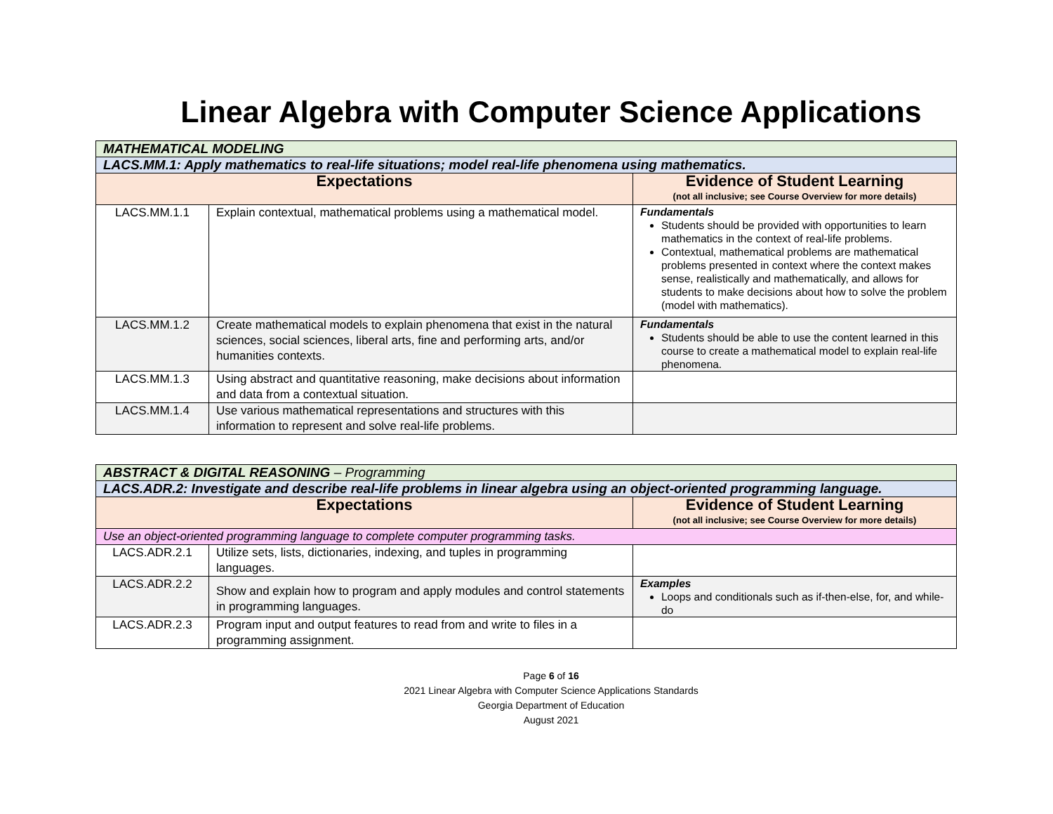Linear Algebra with Computer Science Applications
| MATHEMATICAL MODELING | | |
| LACS.MM.1: Apply mathematics to real-life situations; model real-life phenomena using mathematics. | | |
| Expectations | | Evidence of Student Learning (not all inclusive; see Course Overview for more details) |
| LACS.MM.1.1 | Explain contextual, mathematical problems using a mathematical model. | Fundamentals Students should be provided with opportunities to learn mathematics in the context of real-life problems. Contextual, mathematical problems are mathematical problems presented in context where the context makes sense, realistically and mathematically, and allows for students to make decisions about how to solve the problem (model with mathematics). |
| LACS.MM.1.2 | Create mathematical models to explain phenomena that exist in the natural sciences, social sciences, liberal arts, fine and performing arts, and/or humanities contexts. | Fundamentals Students should be able to use the content learned in this course to create a mathematical model to explain real-life phenomena. |
| LACS.MM.1.3 | Using abstract and quantitative reasoning, make decisions about information and data from a contextual situation. | |
| LACS.MM.1.4 | Use various mathematical representations and structures with this information to represent and solve real-life problems. | |
| ABSTRACT & DIGITAL REASONING – Programming | | |
| LACS.ADR.2: Investigate and describe real-life problems in linear algebra using an object-oriented programming language. | | |
| Expectations | | Evidence of Student Learning (not all inclusive; see Course Overview for more details) |
| Use an object-oriented programming language to complete computer programming tasks. | | |
| LACS.ADR.2.1 | Utilize sets, lists, dictionaries, indexing, and tuples in programming languages. | |
| LACS.ADR.2.2 | Show and explain how to program and apply modules and control statements in programming languages. | Examples Loops and conditionals such as if-then-else, for, and while-do |
| LACS.ADR.2.3 | Program input and output features to read from and write to files in a programming assignment. | |
Page 6 of 16
2021 Linear Algebra with Computer Science Applications Standards
Georgia Department of Education
August 2021